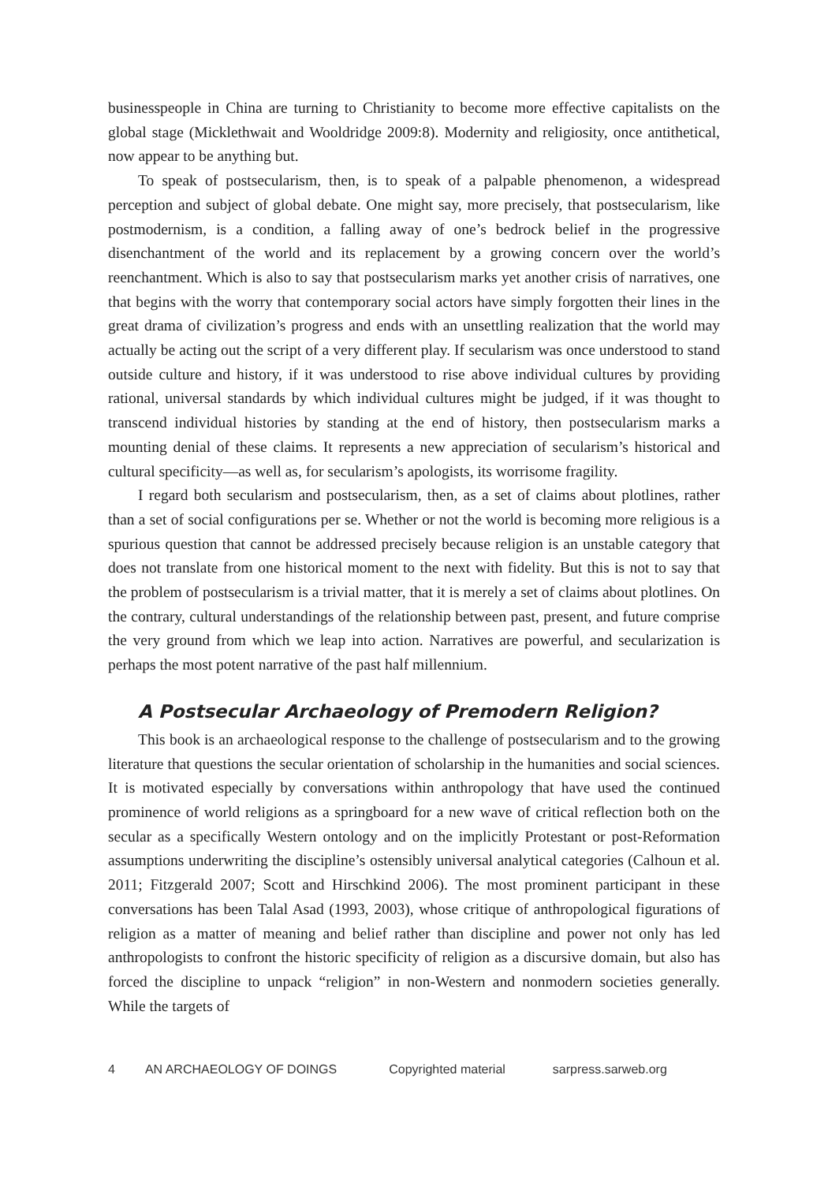businesspeople in China are turning to Christianity to become more effective capitalists on the global stage (Micklethwait and Wooldridge 2009:8). Modernity and religiosity, once antithetical, now appear to be anything but.
To speak of postsecularism, then, is to speak of a palpable phenomenon, a widespread perception and subject of global debate. One might say, more precisely, that postsecularism, like postmodernism, is a condition, a falling away of one’s bedrock belief in the progressive disenchantment of the world and its replacement by a growing concern over the world’s reenchantment. Which is also to say that postsecularism marks yet another crisis of narratives, one that begins with the worry that contemporary social actors have simply forgotten their lines in the great drama of civilization’s progress and ends with an unsettling realization that the world may actually be acting out the script of a very different play. If secularism was once understood to stand outside culture and history, if it was understood to rise above individual cultures by providing rational, universal standards by which individual cultures might be judged, if it was thought to transcend individual histories by standing at the end of history, then postsecularism marks a mounting denial of these claims. It represents a new appreciation of secularism’s historical and cultural specificity—as well as, for secularism’s apologists, its worrisome fragility.
I regard both secularism and postsecularism, then, as a set of claims about plotlines, rather than a set of social configurations per se. Whether or not the world is becoming more religious is a spurious question that cannot be addressed precisely because religion is an unstable category that does not translate from one historical moment to the next with fidelity. But this is not to say that the problem of postsecularism is a trivial matter, that it is merely a set of claims about plotlines. On the contrary, cultural understandings of the relationship between past, present, and future comprise the very ground from which we leap into action. Narratives are powerful, and secularization is perhaps the most potent narrative of the past half millennium.
A Postsecular Archaeology of Premodern Religion?
This book is an archaeological response to the challenge of postsecularism and to the growing literature that questions the secular orientation of scholarship in the humanities and social sciences. It is motivated especially by conversations within anthropology that have used the continued prominence of world religions as a springboard for a new wave of critical reflection both on the secular as a specifically Western ontology and on the implicitly Protestant or post-Reformation assumptions underwriting the discipline’s ostensibly universal analytical categories (Calhoun et al. 2011; Fitzgerald 2007; Scott and Hirschkind 2006). The most prominent participant in these conversations has been Talal Asad (1993, 2003), whose critique of anthropological figurations of religion as a matter of meaning and belief rather than discipline and power not only has led anthropologists to confront the historic specificity of religion as a discursive domain, but also has forced the discipline to unpack “religion” in non-Western and nonmodern societies generally. While the targets of
4 AN ARCHAEOLOGY OF DOINGS Copyrighted material sarpress.sarweb.org